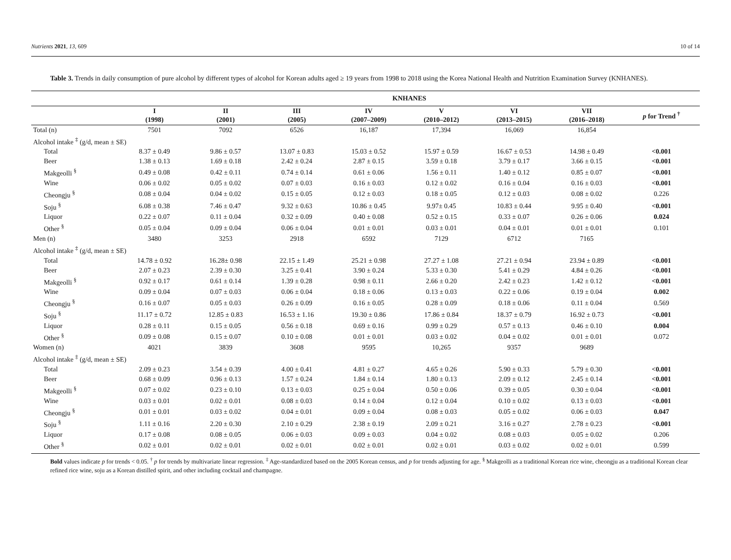Nutrients 2021, 13, 609 10 of 14
Table 3. Trends in daily consumption of pure alcohol by different types of alcohol for Korean adults aged ≥ 19 years from 1998 to 2018 using the Korea National Health and Nutrition Examination Survey (KNHANES).
| | KNHANES | | | | | | | |
| --- | --- | --- | --- | --- | --- | --- | --- | --- |
| | I (1998) | II (2001) | III (2005) | IV (2007–2009) | V (2010–2012) | VI (2013–2015) | VII (2016–2018) | p for Trend <sup>†</sup> |
| Total (n) | 7501 | 7092 | 6526 | 16,187 | 17,394 | 16,069 | 16,854 | |
| Alcohol intake <sup>‡</sup> (g/d, mean ± SE) | | | | | | | | |
| Total | 8.37 ± 0.49 | 9.86 ± 0.57 | 13.07 ± 0.83 | 15.03 ± 0.52 | 15.97 ± 0.59 | 16.67 ± 0.53 | 14.98 ± 0.49 | <0.001 |
| Beer | 1.38 ± 0.13 | 1.69 ± 0.18 | 2.42 ± 0.24 | 2.87 ± 0.15 | 3.59 ± 0.18 | 3.79 ± 0.17 | 3.66 ± 0.15 | <0.001 |
| Makgeolli <sup>§</sup> | 0.49 ± 0.08 | 0.42 ± 0.11 | 0.74 ± 0.14 | 0.61 ± 0.06 | 1.56 ± 0.11 | 1.40 ± 0.12 | 0.85 ± 0.07 | <0.001 |
| Wine | 0.06 ± 0.02 | 0.05 ± 0.02 | 0.07 ± 0.03 | 0.16 ± 0.03 | 0.12 ± 0.02 | 0.16 ± 0.04 | 0.16 ± 0.03 | <0.001 |
| Cheongju <sup>§</sup> | 0.08 ± 0.04 | 0.04 ± 0.02 | 0.15 ± 0.05 | 0.12 ± 0.03 | 0.18 ± 0.05 | 0.12 ± 0.03 | 0.08 ± 0.02 | 0.226 |
| Soju <sup>§</sup> | 6.08 ± 0.38 | 7.46 ± 0.47 | 9.32 ± 0.63 | 10.86 ± 0.45 | 9.97± 0.45 | 10.83 ± 0.44 | 9.95 ± 0.40 | <0.001 |
| Liquor | 0.22 ± 0.07 | 0.11 ± 0.04 | 0.32 ± 0.09 | 0.40 ± 0.08 | 0.52 ± 0.15 | 0.33 ± 0.07 | 0.26 ± 0.06 | 0.024 |
| Other <sup>§</sup> | 0.05 ± 0.04 | 0.09 ± 0.04 | 0.06 ± 0.04 | 0.01 ± 0.01 | 0.03 ± 0.01 | 0.04 ± 0.01 | 0.01 ± 0.01 | 0.101 |
| Men (n) | 3480 | 3253 | 2918 | 6592 | 7129 | 6712 | 7165 | |
| Alcohol intake <sup>‡</sup> (g/d, mean ± SE) | | | | | | | | |
| Total | 14.78 ± 0.92 | 16.28± 0.98 | 22.15 ± 1.49 | 25.21 ± 0.98 | 27.27 ± 1.08 | 27.21 ± 0.94 | 23.94 ± 0.89 | <0.001 |
| Beer | 2.07 ± 0.23 | 2.39 ± 0.30 | 3.25 ± 0.41 | 3.90 ± 0.24 | 5.33 ± 0.30 | 5.41 ± 0.29 | 4.84 ± 0.26 | <0.001 |
| Makgeolli <sup>§</sup> | 0.92 ± 0.17 | 0.61 ± 0.14 | 1.39 ± 0.28 | 0.98 ± 0.11 | 2.66 ± 0.20 | 2.42 ± 0.23 | 1.42 ± 0.12 | <0.001 |
| Wine | 0.09 ± 0.04 | 0.07 ± 0.03 | 0.06 ± 0.04 | 0.18 ± 0.06 | 0.13 ± 0.03 | 0.22 ± 0.06 | 0.19 ± 0.04 | 0.002 |
| Cheongju <sup>§</sup> | 0.16 ± 0.07 | 0.05 ± 0.03 | 0.26 ± 0.09 | 0.16 ± 0.05 | 0.28 ± 0.09 | 0.18 ± 0.06 | 0.11 ± 0.04 | 0.569 |
| Soju <sup>§</sup> | 11.17 ± 0.72 | 12.85 ± 0.83 | 16.53 ± 1.16 | 19.30 ± 0.86 | 17.86 ± 0.84 | 18.37 ± 0.79 | 16.92 ± 0.73 | <0.001 |
| Liquor | 0.28 ± 0.11 | 0.15 ± 0.05 | 0.56 ± 0.18 | 0.69 ± 0.16 | 0.99 ± 0.29 | 0.57 ± 0.13 | 0.46 ± 0.10 | 0.004 |
| Other <sup>§</sup> | 0.09 ± 0.08 | 0.15 ± 0.07 | 0.10 ± 0.08 | 0.01 ± 0.01 | 0.03 ± 0.02 | 0.04 ± 0.02 | 0.01 ± 0.01 | 0.072 |
| Women (n) | 4021 | 3839 | 3608 | 9595 | 10,265 | 9357 | 9689 | |
| Alcohol intake <sup>‡</sup> (g/d, mean ± SE) | | | | | | | | |
| Total | 2.09 ± 0.23 | 3.54 ± 0.39 | 4.00 ± 0.41 | 4.81 ± 0.27 | 4.65 ± 0.26 | 5.90 ± 0.33 | 5.79 ± 0.30 | <0.001 |
| Beer | 0.68 ± 0.09 | 0.96 ± 0.13 | 1.57 ± 0.24 | 1.84 ± 0.14 | 1.80 ± 0.13 | 2.09 ± 0.12 | 2.45 ± 0.14 | <0.001 |
| Makgeolli <sup>§</sup> | 0.07 ± 0.02 | 0.23 ± 0.10 | 0.13 ± 0.03 | 0.25 ± 0.04 | 0.50 ± 0.06 | 0.39 ± 0.05 | 0.30 ± 0.04 | <0.001 |
| Wine | 0.03 ± 0.01 | 0.02 ± 0.01 | 0.08 ± 0.03 | 0.14 ± 0.04 | 0.12 ± 0.04 | 0.10 ± 0.02 | 0.13 ± 0.03 | <0.001 |
| Cheongju <sup>§</sup> | 0.01 ± 0.01 | 0.03 ± 0.02 | 0.04 ± 0.01 | 0.09 ± 0.04 | 0.08 ± 0.03 | 0.05 ± 0.02 | 0.06 ± 0.03 | 0.047 |
| Soju <sup>§</sup> | 1.11 ± 0.16 | 2.20 ± 0.30 | 2.10 ± 0.29 | 2.38 ± 0.19 | 2.09 ± 0.21 | 3.16 ± 0.27 | 2.78 ± 0.23 | <0.001 |
| Liquor | 0.17 ± 0.08 | 0.08 ± 0.05 | 0.06 ± 0.03 | 0.09 ± 0.03 | 0.04 ± 0.02 | 0.08 ± 0.03 | 0.05 ± 0.02 | 0.206 |
| Other <sup>§</sup> | 0.02 ± 0.01 | 0.02 ± 0.01 | 0.02 ± 0.01 | 0.02 ± 0.01 | 0.02 ± 0.01 | 0.03 ± 0.02 | 0.02 ± 0.01 | 0.599 |
Bold values indicate p for trends < 0.05. <sup>†</sup> p for trends by multivariate linear regression. <sup>‡</sup> Age-standardized based on the 2005 Korean census, and p for trends adjusting for age. <sup>§</sup> Makgeolli as a traditional Korean rice wine, cheongju as a traditional Korean clear refined rice wine, soju as a Korean distilled spirit, and other including cocktail and champagne.